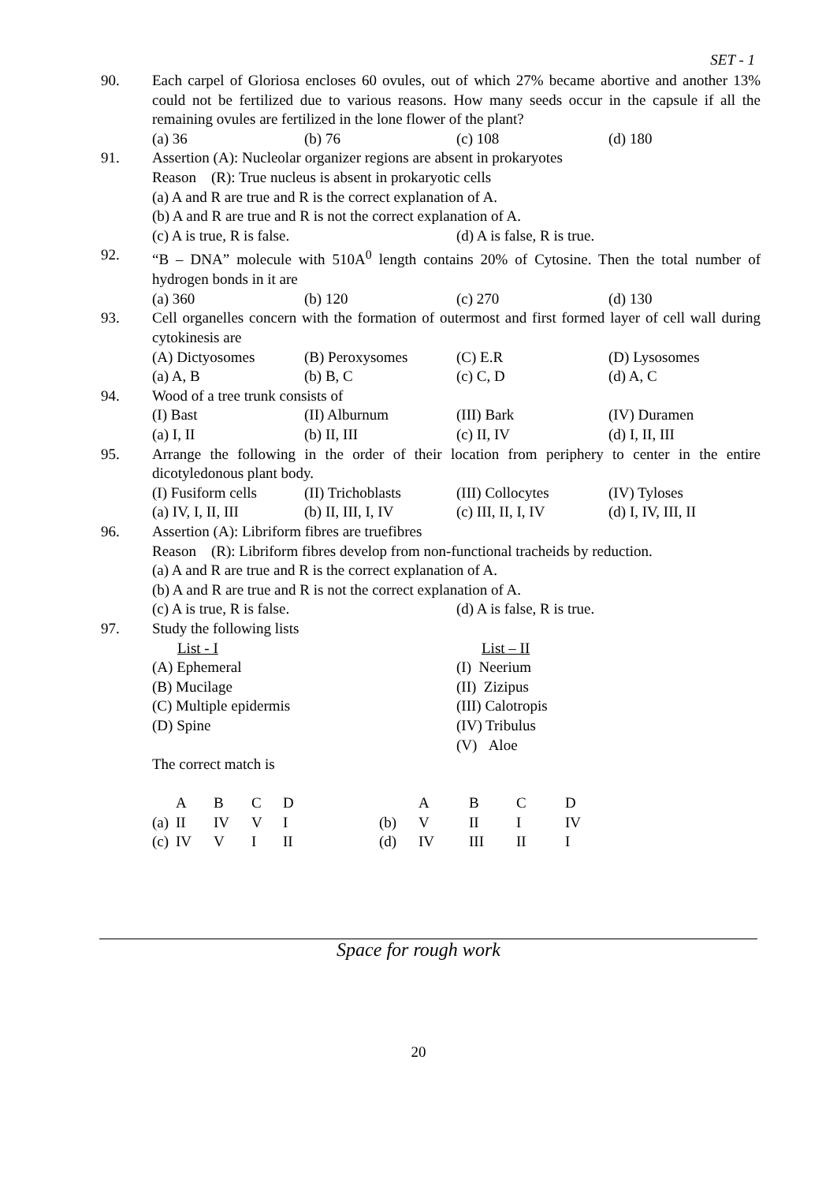SET - 1
90. Each carpel of Gloriosa encloses 60 ovules, out of which 27% became abortive and another 13% could not be fertilized due to various reasons. How many seeds occur in the capsule if all the remaining ovules are fertilized in the lone flower of the plant?
(a) 36 (b) 76 (c) 108 (d) 180
91. Assertion (A): Nucleolar organizer regions are absent in prokaryotes
Reason (R): True nucleus is absent in prokaryotic cells
(a) A and R are true and R is the correct explanation of A.
(b) A and R are true and R is not the correct explanation of A.
(c) A is true, R is false. (d) A is false, R is true.
92. “B – DNA” molecule with 510A<sup>0</sup> length contains 20% of Cytosine. Then the total number of hydrogen bonds in it are
(a) 360 (b) 120 (c) 270 (d) 130
93. Cell organelles concern with the formation of outermost and first formed layer of cell wall during cytokinesis are
(A) Dictyosomes (B) Peroxysomes (C) E.R (D) Lysosomes
(a) A, B (b) B, C (c) C, D (d) A, C
94. Wood of a tree trunk consists of
(I) Bast (II) Alburnum (III) Bark (IV) Duramen
(a) I, II (b) II, III (c) II, IV (d) I, II, III
95. Arrange the following in the order of their location from periphery to center in the entire dicotyledonous plant body.
(I) Fusiform cells (II) Trichoblasts (III) Collocytes (IV) Tyloses
(a) IV, I, II, III (b) II, III, I, IV (c) III, II, I, IV (d) I, IV, III, II
96. Assertion (A): Libriform fibres are truefibres
Reason (R): Libriform fibres develop from non-functional tracheids by reduction.
(a) A and R are true and R is the correct explanation of A.
(b) A and R are true and R is not the correct explanation of A.
(c) A is true, R is false. (d) A is false, R is true.
97. Study the following lists
List - I List – II
(A) Ephemeral (I) Neerium
(B) Mucilage (II) Zizipus
(C) Multiple epidermis (III) Calotropis
(D) Spine (IV) Tribulus
(V) Aloe
The correct match is
| | A | B | C | D | | A | B | C | D |
| (a) | II | IV | V | I | (b) | V | II | I | IV |
| (c) | IV | V | I | II | (d) | IV | III | II | I |
Space for rough work
20